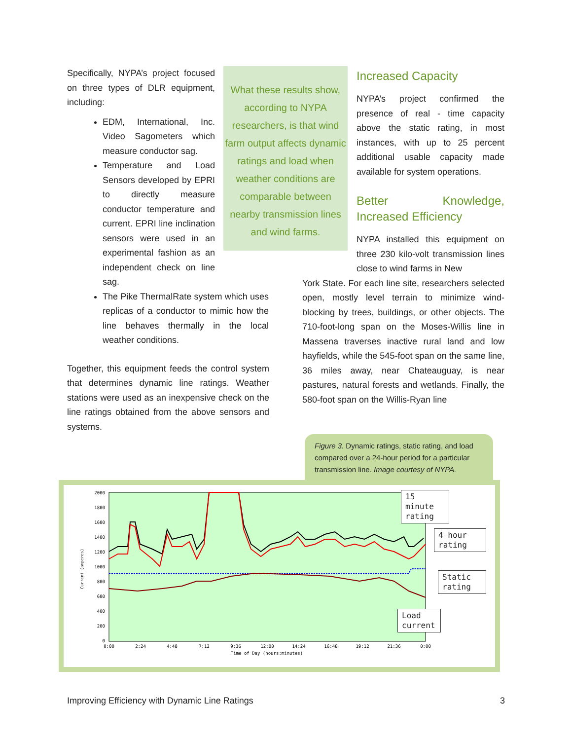Specifically, NYPA’s project focused on three types of DLR equipment, including:
EDM, International, Inc. Video Sagometers which measure conductor sag.
Temperature and Load Sensors developed by EPRI to directly measure conductor temperature and current. EPRI line inclination sensors were used in an experimental fashion as an independent check on line sag.
The Pike ThermalRate system which uses replicas of a conductor to mimic how the line behaves thermally in the local weather conditions.
Together, this equipment feeds the control system that determines dynamic line ratings. Weather stations were used as an inexpensive check on the line ratings obtained from the above sensors and systems.
What these results show, according to NYPA researchers, is that wind farm output affects dynamic ratings and load when weather conditions are comparable between nearby transmission lines and wind farms.
Increased Capacity
NYPA’s project confirmed the presence of real - time capacity above the static rating, in most instances, with up to 25 percent additional usable capacity made available for system operations.
Better Knowledge, Increased Efficiency
NYPA installed this equipment on three 230 kilo-volt transmission lines close to wind farms in New
York State. For each line site, researchers selected open, mostly level terrain to minimize wind-blocking by trees, buildings, or other objects. The 710-foot-long span on the Moses-Willis line in Massena traverses inactive rural land and low hayfields, while the 545-foot span on the same line, 36 miles away, near Chateauguay, is near pastures, natural forests and wetlands. Finally, the 580-foot span on the Willis-Ryan line
Figure 3. Dynamic ratings, static rating, and load compared over a 24-hour period for a particular transmission line. Image courtesy of NYPA.
2000
1800
1600
1400
1200
1000
800
600
400
200
0
0:00
2:24
4:48
7:12
9:36
12:00
14:24
16:48
19:12
21:36
0:00
Time of Day (hours:minutes)
Current (amperes)
15 minute rating
4 hour rating
Static rating
Load current
Improving Efficiency with Dynamic Line Ratings 3